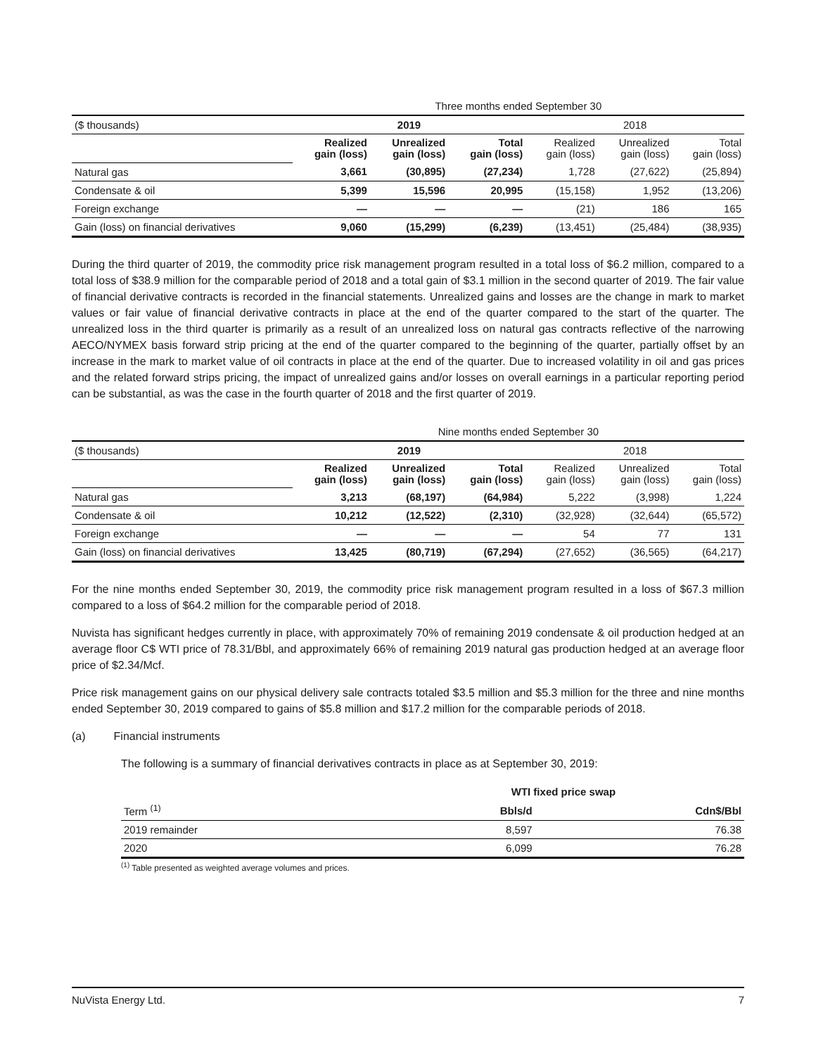| | Three months ended September 30 | | | | | |
| ($ thousands) | 2019 | | | 2018 | | |
| | Realized gain (loss) | Unrealized gain (loss) | Total gain (loss) | Realized gain (loss) | Unrealized gain (loss) | Total gain (loss) |
| Natural gas | 3,661 | (30,895) | (27,234) | 1,728 | (27,622) | (25,894) |
| Condensate & oil | 5,399 | 15,596 | 20,995 | (15,158) | 1,952 | (13,206) |
| Foreign exchange | — | — | — | (21) | 186 | 165 |
| Gain (loss) on financial derivatives | 9,060 | (15,299) | (6,239) | (13,451) | (25,484) | (38,935) |
During the third quarter of 2019, the commodity price risk management program resulted in a total loss of $6.2 million, compared to a total loss of $38.9 million for the comparable period of 2018 and a total gain of $3.1 million in the second quarter of 2019. The fair value of financial derivative contracts is recorded in the financial statements. Unrealized gains and losses are the change in mark to market values or fair value of financial derivative contracts in place at the end of the quarter compared to the start of the quarter. The unrealized loss in the third quarter is primarily as a result of an unrealized loss on natural gas contracts reflective of the narrowing AECO/NYMEX basis forward strip pricing at the end of the quarter compared to the beginning of the quarter, partially offset by an increase in the mark to market value of oil contracts in place at the end of the quarter. Due to increased volatility in oil and gas prices and the related forward strips pricing, the impact of unrealized gains and/or losses on overall earnings in a particular reporting period can be substantial, as was the case in the fourth quarter of 2018 and the first quarter of 2019.
| | Nine months ended September 30 | | | | | |
| ($ thousands) | 2019 | | | 2018 | | |
| | Realized gain (loss) | Unrealized gain (loss) | Total gain (loss) | Realized gain (loss) | Unrealized gain (loss) | Total gain (loss) |
| Natural gas | 3,213 | (68,197) | (64,984) | 5,222 | (3,998) | 1,224 |
| Condensate & oil | 10,212 | (12,522) | (2,310) | (32,928) | (32,644) | (65,572) |
| Foreign exchange | — | — | — | 54 | 77 | 131 |
| Gain (loss) on financial derivatives | 13,425 | (80,719) | (67,294) | (27,652) | (36,565) | (64,217) |
For the nine months ended September 30, 2019, the commodity price risk management program resulted in a loss of $67.3 million compared to a loss of $64.2 million for the comparable period of 2018.
Nuvista has significant hedges currently in place, with approximately 70% of remaining 2019 condensate & oil production hedged at an average floor C$ WTI price of 78.31/Bbl, and approximately 66% of remaining 2019 natural gas production hedged at an average floor price of $2.34/Mcf.
Price risk management gains on our physical delivery sale contracts totaled $3.5 million and $5.3 million for the three and nine months ended September 30, 2019 compared to gains of $5.8 million and $17.2 million for the comparable periods of 2018.
(a) Financial instruments
The following is a summary of financial derivatives contracts in place as at September 30, 2019:
| | WTI fixed price swap | |
| Term <sup>(1)</sup> | Bbls/d | Cdn$/Bbl |
| 2019 remainder | 8,597 | 76.38 |
| 2020 | 6,099 | 76.28 |
<sup>(1)</sup> Table presented as weighted average volumes and prices.
NuVista Energy Ltd. 7